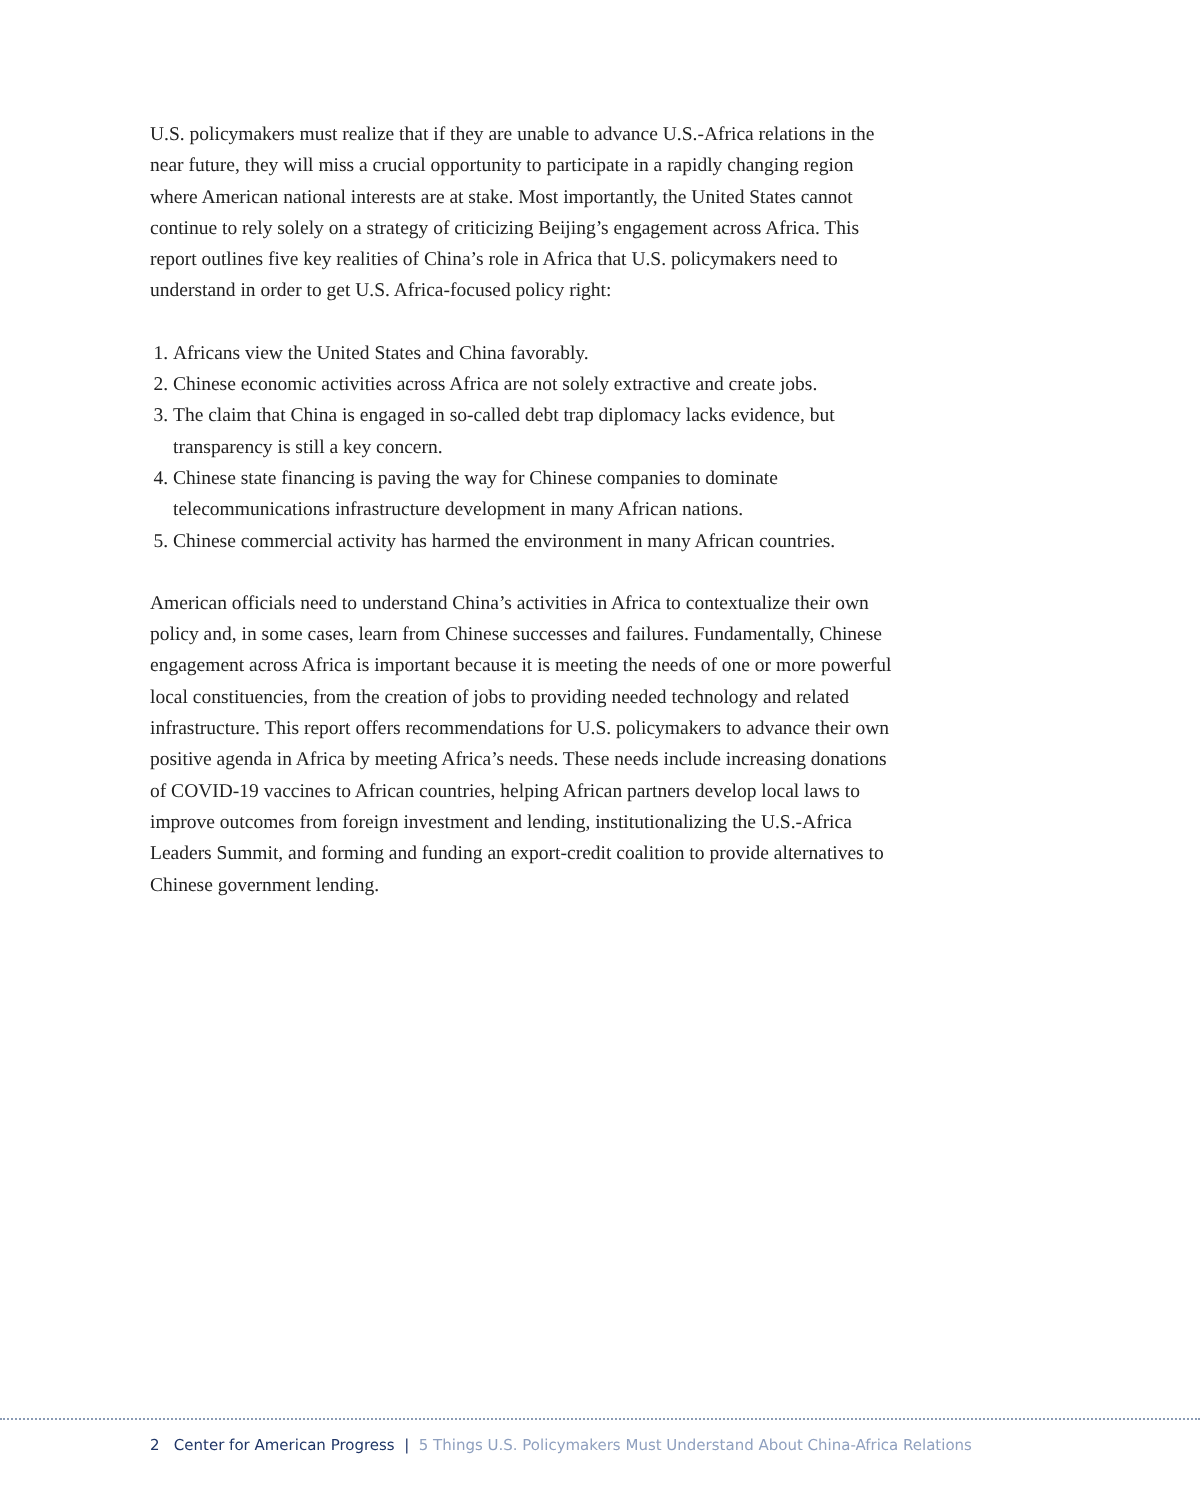U.S. policymakers must realize that if they are unable to advance U.S.-Africa relations in the near future, they will miss a crucial opportunity to participate in a rapidly changing region where American national interests are at stake. Most importantly, the United States cannot continue to rely solely on a strategy of criticizing Beijing’s engagement across Africa. This report outlines five key realities of China’s role in Africa that U.S. policymakers need to understand in order to get U.S. Africa-focused policy right:
1. Africans view the United States and China favorably.
2. Chinese economic activities across Africa are not solely extractive and create jobs.
3. The claim that China is engaged in so-called debt trap diplomacy lacks evidence, but transparency is still a key concern.
4. Chinese state financing is paving the way for Chinese companies to dominate telecommunications infrastructure development in many African nations.
5. Chinese commercial activity has harmed the environment in many African countries.
American officials need to understand China’s activities in Africa to contextualize their own policy and, in some cases, learn from Chinese successes and failures. Fundamentally, Chinese engagement across Africa is important because it is meeting the needs of one or more powerful local constituencies, from the creation of jobs to providing needed technology and related infrastructure. This report offers recommendations for U.S. policymakers to advance their own positive agenda in Africa by meeting Africa’s needs. These needs include increasing donations of COVID-19 vaccines to African countries, helping African partners develop local laws to improve outcomes from foreign investment and lending, institutionalizing the U.S.-Africa Leaders Summit, and forming and funding an export-credit coalition to provide alternatives to Chinese government lending.
2 Center for American Progress | 5 Things U.S. Policymakers Must Understand About China-Africa Relations